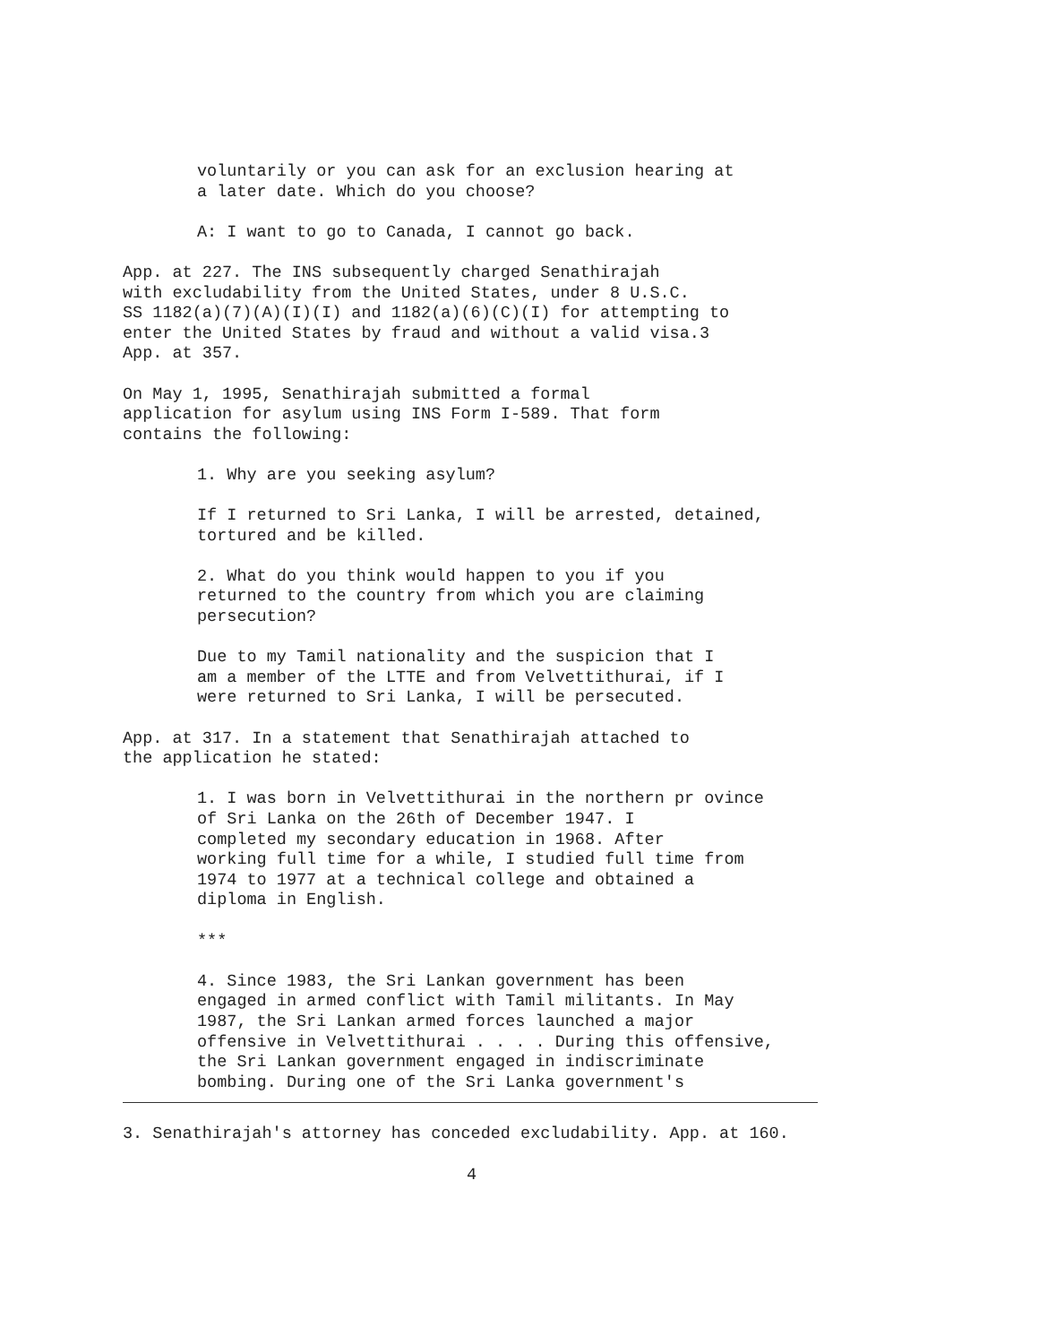voluntarily or you can ask for an exclusion hearing at a later date. Which do you choose?
A: I want to go to Canada, I cannot go back.
App. at 227. The INS subsequently charged Senathirajah with excludability from the United States, under 8 U.S.C. SS 1182(a)(7)(A)(I)(I) and 1182(a)(6)(C)(I) for attempting to enter the United States by fraud and without a valid visa.3 App. at 357.
On May 1, 1995, Senathirajah submitted a formal application for asylum using INS Form I-589. That form contains the following:
1. Why are you seeking asylum?
If I returned to Sri Lanka, I will be arrested, detained, tortured and be killed.
2. What do you think would happen to you if you returned to the country from which you are claiming persecution?
Due to my Tamil nationality and the suspicion that I am a member of the LTTE and from Velvettithurai, if I were returned to Sri Lanka, I will be persecuted.
App. at 317. In a statement that Senathirajah attached to the application he stated:
1. I was born in Velvettithurai in the northern pr ovince of Sri Lanka on the 26th of December 1947. I completed my secondary education in 1968. After working full time for a while, I studied full time from 1974 to 1977 at a technical college and obtained a diploma in English.
***
4. Since 1983, the Sri Lankan government has been engaged in armed conflict with Tamil militants. In May 1987, the Sri Lankan armed forces launched a major offensive in Velvettithurai . . . . During this offensive, the Sri Lankan government engaged in indiscriminate bombing. During one of the Sri Lanka government's
3. Senathirajah's attorney has conceded excludability. App. at 160.
4